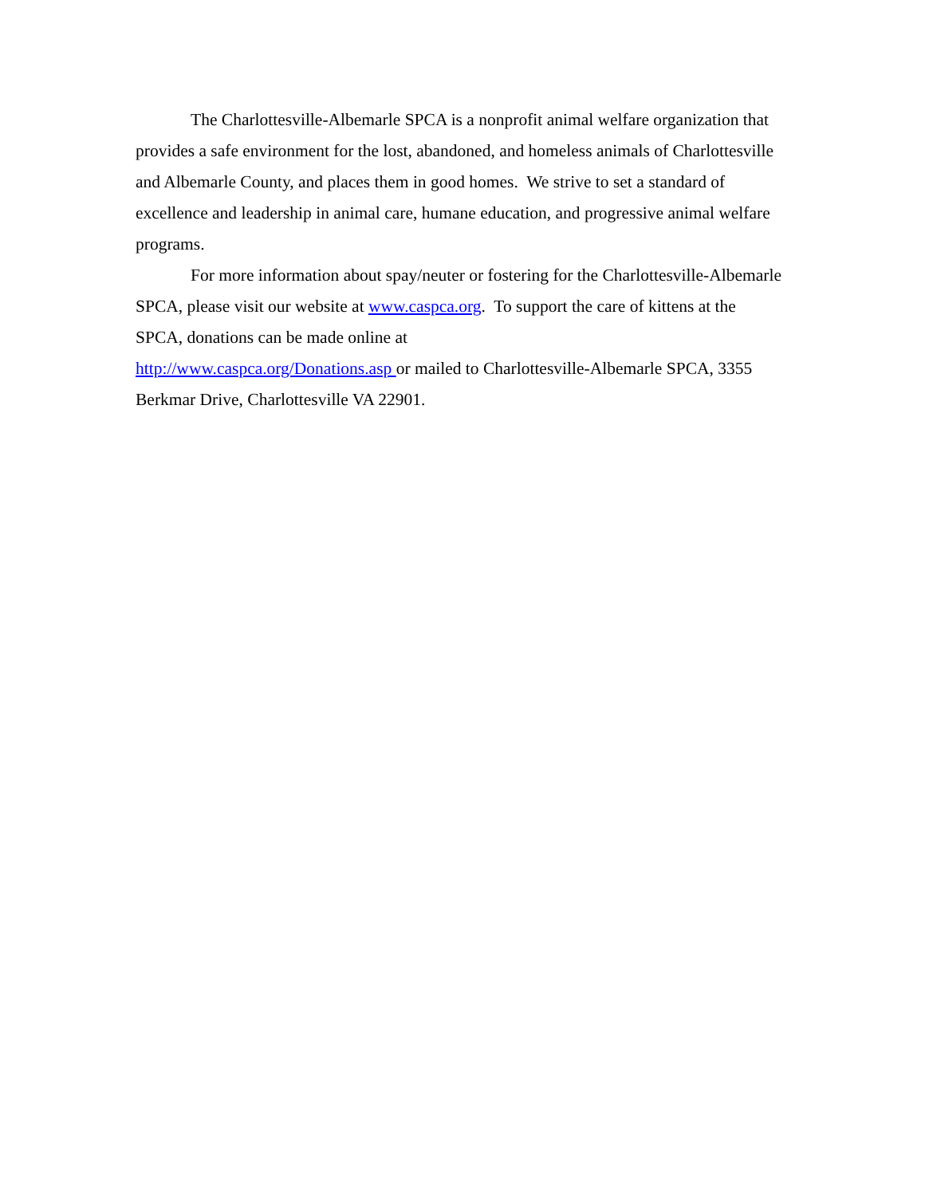The Charlottesville-Albemarle SPCA is a nonprofit animal welfare organization that provides a safe environment for the lost, abandoned, and homeless animals of Charlottesville and Albemarle County, and places them in good homes. We strive to set a standard of excellence and leadership in animal care, humane education, and progressive animal welfare programs.
For more information about spay/neuter or fostering for the Charlottesville-Albemarle SPCA, please visit our website at www.caspca.org. To support the care of kittens at the SPCA, donations can be made online at
http://www.caspca.org/Donations.asp or mailed to Charlottesville-Albemarle SPCA, 3355 Berkmar Drive, Charlottesville VA 22901.